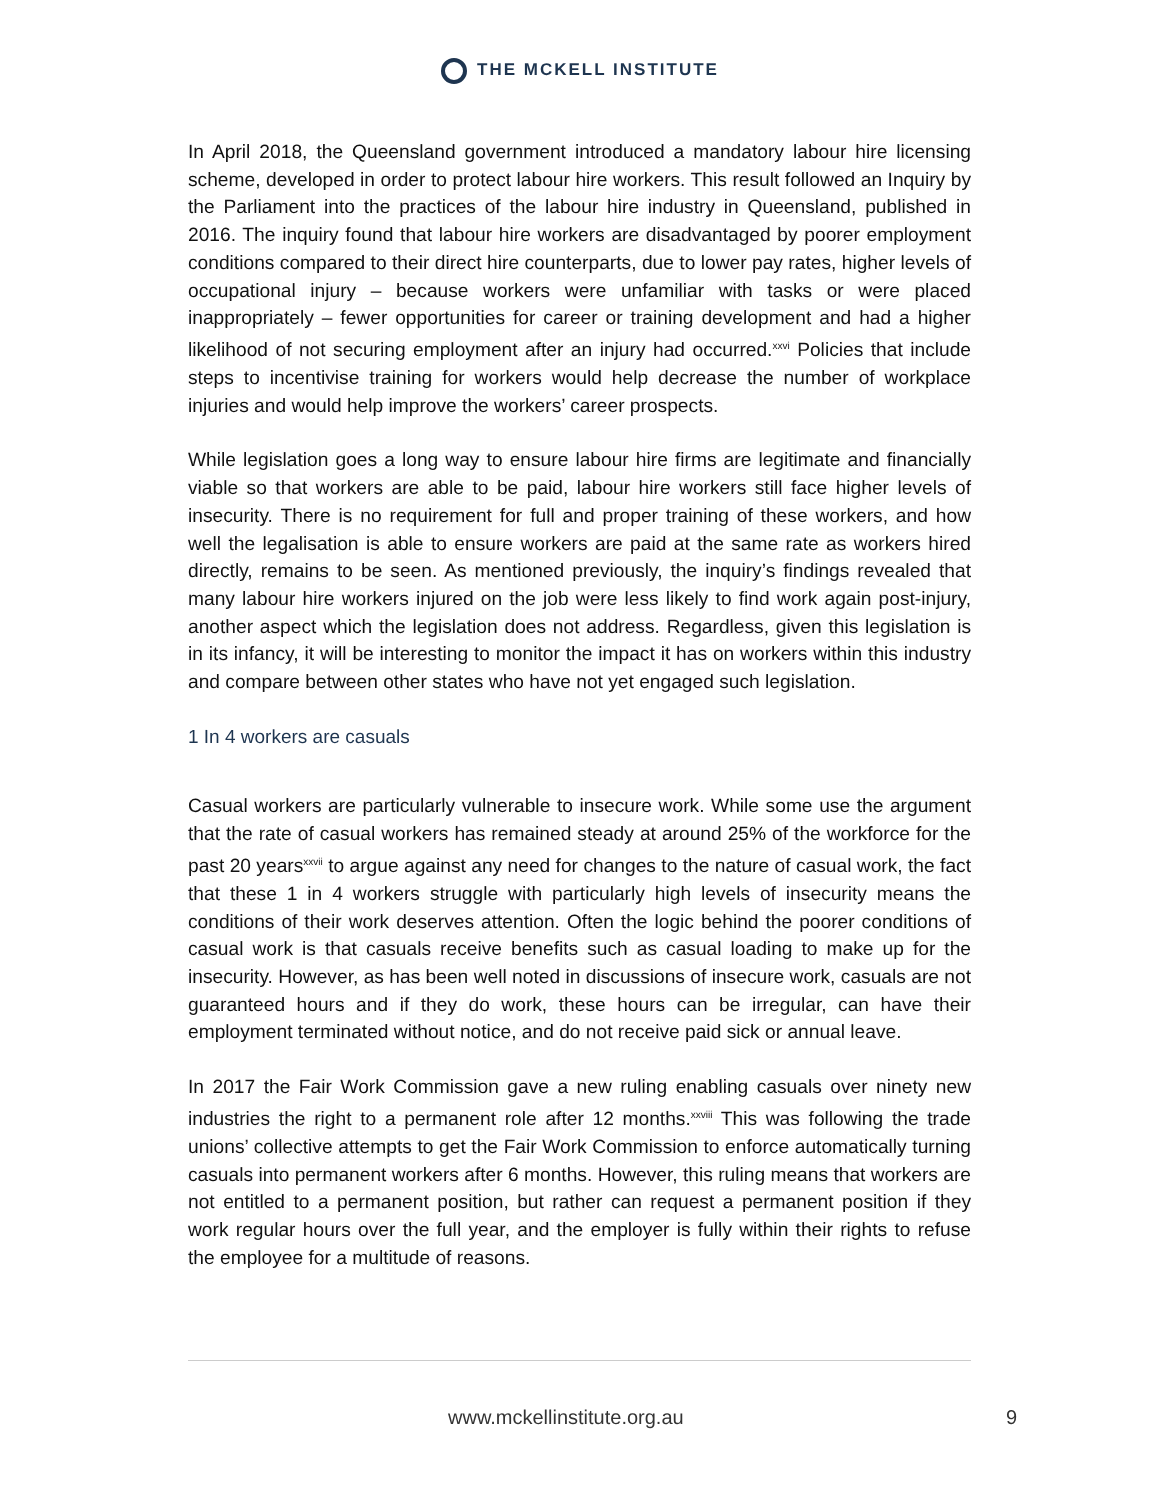THE MCKELL INSTITUTE
In April 2018, the Queensland government introduced a mandatory labour hire licensing scheme, developed in order to protect labour hire workers. This result followed an Inquiry by the Parliament into the practices of the labour hire industry in Queensland, published in 2016. The inquiry found that labour hire workers are disadvantaged by poorer employment conditions compared to their direct hire counterparts, due to lower pay rates, higher levels of occupational injury – because workers were unfamiliar with tasks or were placed inappropriately – fewer opportunities for career or training development and had a higher likelihood of not securing employment after an injury had occurred.<sup>xxvi</sup> Policies that include steps to incentivise training for workers would help decrease the number of workplace injuries and would help improve the workers’ career prospects.
While legislation goes a long way to ensure labour hire firms are legitimate and financially viable so that workers are able to be paid, labour hire workers still face higher levels of insecurity. There is no requirement for full and proper training of these workers, and how well the legalisation is able to ensure workers are paid at the same rate as workers hired directly, remains to be seen. As mentioned previously, the inquiry’s findings revealed that many labour hire workers injured on the job were less likely to find work again post-injury, another aspect which the legislation does not address. Regardless, given this legislation is in its infancy, it will be interesting to monitor the impact it has on workers within this industry and compare between other states who have not yet engaged such legislation.
1 In 4 workers are casuals
Casual workers are particularly vulnerable to insecure work. While some use the argument that the rate of casual workers has remained steady at around 25% of the workforce for the past 20 years<sup>xxvii</sup> to argue against any need for changes to the nature of casual work, the fact that these 1 in 4 workers struggle with particularly high levels of insecurity means the conditions of their work deserves attention. Often the logic behind the poorer conditions of casual work is that casuals receive benefits such as casual loading to make up for the insecurity. However, as has been well noted in discussions of insecure work, casuals are not guaranteed hours and if they do work, these hours can be irregular, can have their employment terminated without notice, and do not receive paid sick or annual leave.
In 2017 the Fair Work Commission gave a new ruling enabling casuals over ninety new industries the right to a permanent role after 12 months.<sup>xxviii</sup> This was following the trade unions’ collective attempts to get the Fair Work Commission to enforce automatically turning casuals into permanent workers after 6 months. However, this ruling means that workers are not entitled to a permanent position, but rather can request a permanent position if they work regular hours over the full year, and the employer is fully within their rights to refuse the employee for a multitude of reasons.
www.mckellinstitute.org.au 9